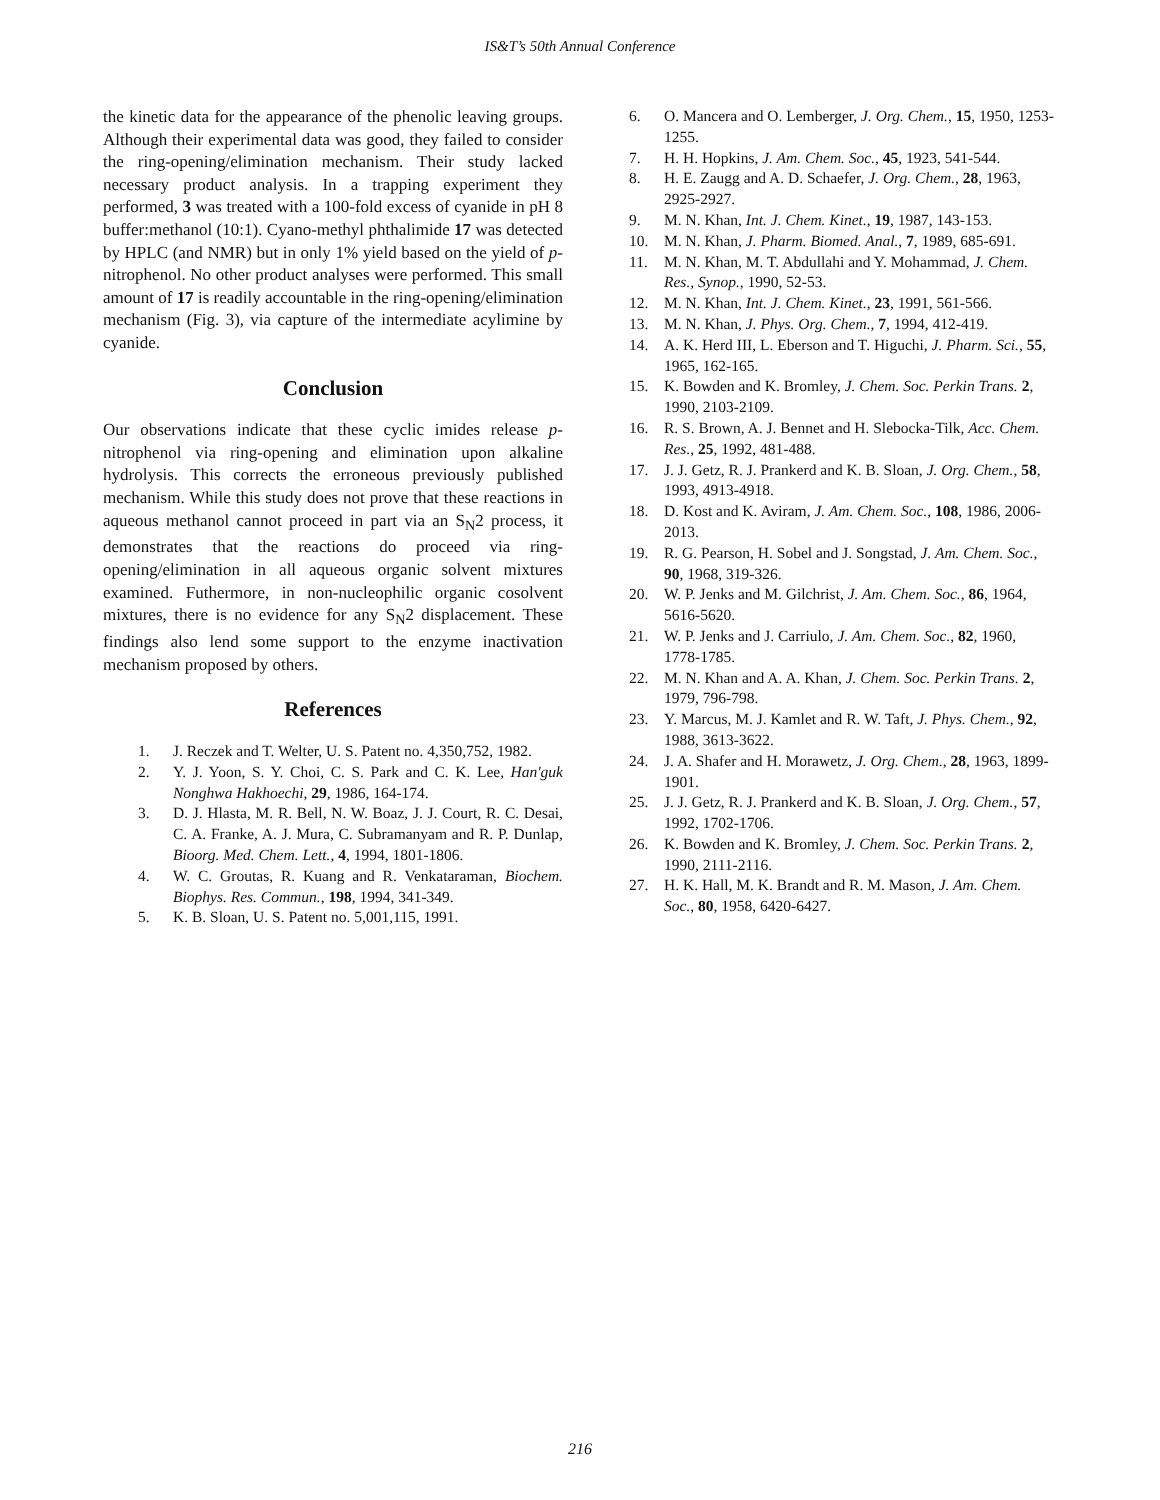IS&T’s 50th Annual Conference
the kinetic data for the appearance of the phenolic leaving groups. Although their experimental data was good, they failed to consider the ring-opening/elimination mechanism. Their study lacked necessary product analysis. In a trapping experiment they performed, 3 was treated with a 100-fold excess of cyanide in pH 8 buffer:methanol (10:1). Cyano-methyl phthalimide 17 was detected by HPLC (and NMR) but in only 1% yield based on the yield of p-nitrophenol. No other product analyses were performed. This small amount of 17 is readily accountable in the ring-opening/elimination mechanism (Fig. 3), via capture of the intermediate acylimine by cyanide.
Conclusion
Our observations indicate that these cyclic imides release p-nitrophenol via ring-opening and elimination upon alkaline hydrolysis. This corrects the erroneous previously published mechanism. While this study does not prove that these reactions in aqueous methanol cannot proceed in part via an S<sub>N</sub>2 process, it demonstrates that the reactions do proceed via ring-opening/elimination in all aqueous organic solvent mixtures examined. Futhermore, in non-nucleophilic organic cosolvent mixtures, there is no evidence for any S<sub>N</sub>2 displacement. These findings also lend some support to the enzyme inactivation mechanism proposed by others.
References
1. J. Reczek and T. Welter, U. S. Patent no. 4,350,752, 1982.
2. Y. J. Yoon, S. Y. Choi, C. S. Park and C. K. Lee, Han'guk Nonghwa Hakhoechi, 29, 1986, 164-174.
3. D. J. Hlasta, M. R. Bell, N. W. Boaz, J. J. Court, R. C. Desai, C. A. Franke, A. J. Mura, C. Subramanyam and R. P. Dunlap, Bioorg. Med. Chem. Lett., 4, 1994, 1801-1806.
4. W. C. Groutas, R. Kuang and R. Venkataraman, Biochem. Biophys. Res. Commun., 198, 1994, 341-349.
5. K. B. Sloan, U. S. Patent no. 5,001,115, 1991.
6. O. Mancera and O. Lemberger, J. Org. Chem., 15, 1950, 1253-1255.
7. H. H. Hopkins, J. Am. Chem. Soc., 45, 1923, 541-544.
8. H. E. Zaugg and A. D. Schaefer, J. Org. Chem., 28, 1963, 2925-2927.
9. M. N. Khan, Int. J. Chem. Kinet., 19, 1987, 143-153.
10. M. N. Khan, J. Pharm. Biomed. Anal., 7, 1989, 685-691.
11. M. N. Khan, M. T. Abdullahi and Y. Mohammad, J. Chem. Res., Synop., 1990, 52-53.
12. M. N. Khan, Int. J. Chem. Kinet., 23, 1991, 561-566.
13. M. N. Khan, J. Phys. Org. Chem., 7, 1994, 412-419.
14. A. K. Herd III, L. Eberson and T. Higuchi, J. Pharm. Sci., 55, 1965, 162-165.
15. K. Bowden and K. Bromley, J. Chem. Soc. Perkin Trans. 2, 1990, 2103-2109.
16. R. S. Brown, A. J. Bennet and H. Slebocka-Tilk, Acc. Chem. Res., 25, 1992, 481-488.
17. J. J. Getz, R. J. Prankerd and K. B. Sloan, J. Org. Chem., 58, 1993, 4913-4918.
18. D. Kost and K. Aviram, J. Am. Chem. Soc., 108, 1986, 2006-2013.
19. R. G. Pearson, H. Sobel and J. Songstad, J. Am. Chem. Soc., 90, 1968, 319-326.
20. W. P. Jenks and M. Gilchrist, J. Am. Chem. Soc., 86, 1964, 5616-5620.
21. W. P. Jenks and J. Carriulo, J. Am. Chem. Soc., 82, 1960, 1778-1785.
22. M. N. Khan and A. A. Khan, J. Chem. Soc. Perkin Trans. 2, 1979, 796-798.
23. Y. Marcus, M. J. Kamlet and R. W. Taft, J. Phys. Chem., 92, 1988, 3613-3622.
24. J. A. Shafer and H. Morawetz, J. Org. Chem., 28, 1963, 1899-1901.
25. J. J. Getz, R. J. Prankerd and K. B. Sloan, J. Org. Chem., 57, 1992, 1702-1706.
26. K. Bowden and K. Bromley, J. Chem. Soc. Perkin Trans. 2, 1990, 2111-2116.
27. H. K. Hall, M. K. Brandt and R. M. Mason, J. Am. Chem. Soc., 80, 1958, 6420-6427.
216